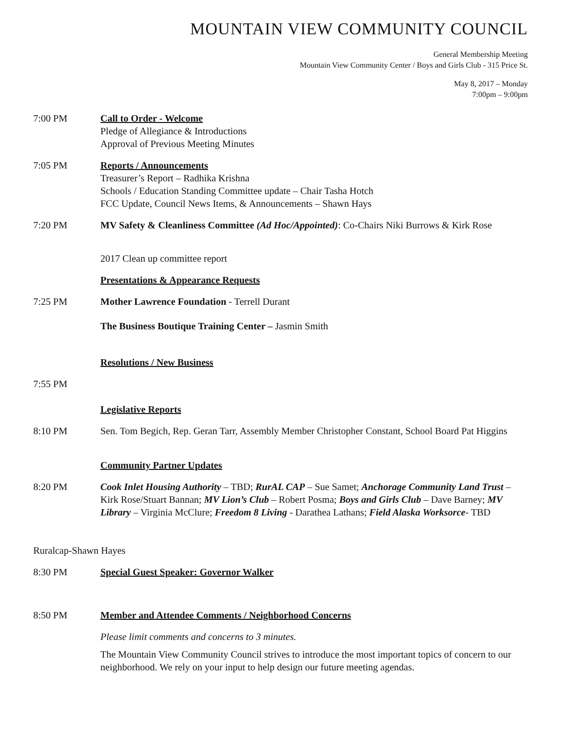MOUNTAIN VIEW COMMUNITY COUNCIL
General Membership Meeting
Mountain View Community Center / Boys and Girls Club - 315 Price St.
May 8, 2017 – Monday
7:00pm – 9:00pm
7:00 PM Call to Order - Welcome
Pledge of Allegiance & Introductions
Approval of Previous Meeting Minutes
7:05 PM Reports / Announcements
Treasurer’s Report – Radhika Krishna
Schools / Education Standing Committee update – Chair Tasha Hotch
FCC Update, Council News Items, & Announcements – Shawn Hays
7:20 PM MV Safety & Cleanliness Committee (Ad Hoc/Appointed): Co-Chairs Niki Burrows & Kirk Rose
2017 Clean up committee report
Presentations & Appearance Requests
7:25 PM Mother Lawrence Foundation - Terrell Durant
The Business Boutique Training Center – Jasmin Smith
Resolutions / New Business
7:55 PM
Legislative Reports
8:10 PM Sen. Tom Begich, Rep. Geran Tarr, Assembly Member Christopher Constant, School Board Pat Higgins
Community Partner Updates
8:20 PM Cook Inlet Housing Authority – TBD; RurAL CAP – Sue Samet; Anchorage Community Land Trust –Kirk Rose/Stuart Bannan; MV Lion’s Club – Robert Posma; Boys and Girls Club – Dave Barney; MV Library – Virginia McClure; Freedom 8 Living - Darathea Lathans; Field Alaska Worksorce- TBD
Ruralcap-Shawn Hayes
8:30 PM Special Guest Speaker: Governor Walker
8:50 PM Member and Attendee Comments / Neighborhood Concerns
Please limit comments and concerns to 3 minutes.
The Mountain View Community Council strives to introduce the most important topics of concern to our neighborhood. We rely on your input to help design our future meeting agendas.